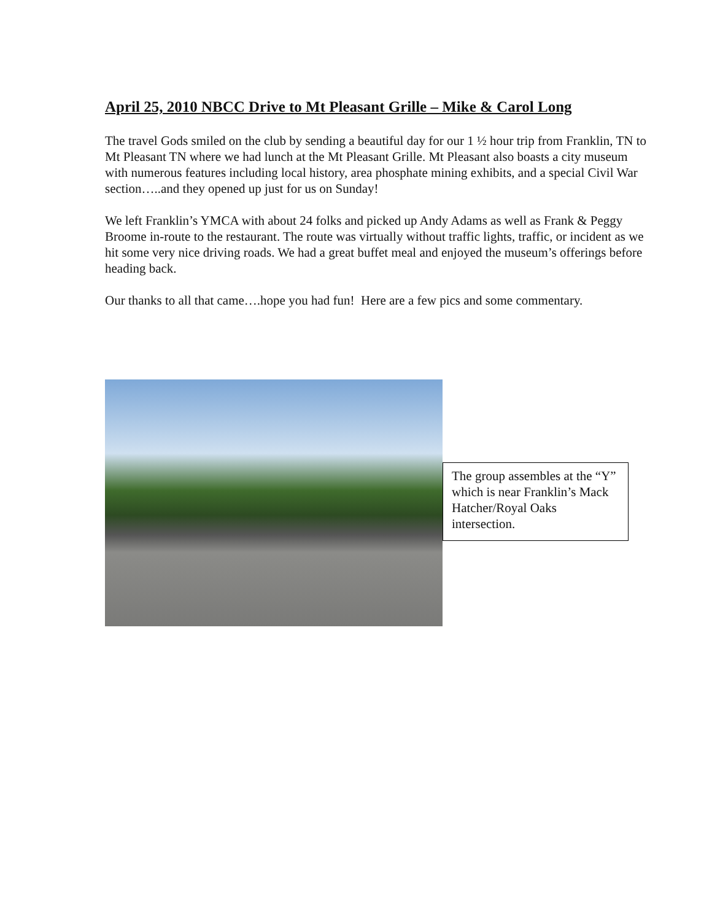April 25, 2010 NBCC Drive to Mt Pleasant Grille – Mike & Carol Long
The travel Gods smiled on the club by sending a beautiful day for our 1 ½ hour trip from Franklin, TN to Mt Pleasant TN where we had lunch at the Mt Pleasant Grille. Mt Pleasant also boasts a city museum with numerous features including local history, area phosphate mining exhibits, and a special Civil War section…..and they opened up just for us on Sunday!
We left Franklin’s YMCA with about 24 folks and picked up Andy Adams as well as Frank & Peggy Broome in-route to the restaurant. The route was virtually without traffic lights, traffic, or incident as we hit some very nice driving roads. We had a great buffet meal and enjoyed the museum’s offerings before heading back.
Our thanks to all that came….hope you had fun! Here are a few pics and some commentary.
The group assembles at the “Y” which is near Franklin’s Mack Hatcher/Royal Oaks intersection.